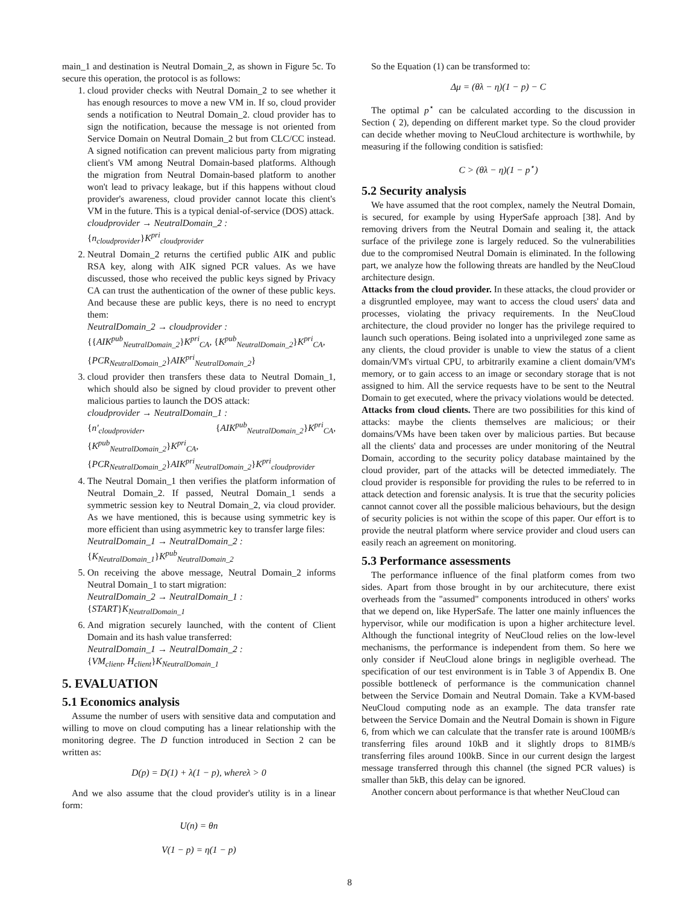main_1 and destination is Neutral Domain_2, as shown in Figure 5c. To secure this operation, the protocol is as follows:
1. cloud provider checks with Neutral Domain_2 to see whether it has enough resources to move a new VM in. If so, cloud provider sends a notification to Neutral Domain_2. cloud provider has to sign the notification, because the message is not oriented from Service Domain on Neutral Domain_2 but from CLC/CC instead. A signed notification can prevent malicious party from migrating client's VM among Neutral Domain-based platforms. Although the migration from Neutral Domain-based platform to another won't lead to privacy leakage, but if this happens without cloud provider's awareness, cloud provider cannot locate this client's VM in the future. This is a typical denial-of-service (DOS) attack.
cloudprovider → NeutralDomain_2 :
{n<sub>cloudprovider</sub>}K<sup>pri</sup><sub>cloudprovider</sub>
2. Neutral Domain_2 returns the certified public AIK and public RSA key, along with AIK signed PCR values. As we have discussed, those who received the public keys signed by Privacy CA can trust the authentication of the owner of these public keys. And because these are public keys, there is no need to encrypt them:
NeutralDomain_2 → cloudprovider :
{{AIK<sup>pub</sup><sub>NeutralDomain_2</sub>}K<sup>pri</sup><sub>CA</sub>, {K<sup>pub</sup><sub>NeutralDomain_2</sub>}K<sup>pri</sup><sub>CA</sub>,
{PCR<sub>NeutralDomain_2</sub>}AIK<sup>pri</sup><sub>NeutralDomain_2</sub>}
3. cloud provider then transfers these data to Neutral Domain_1, which should also be signed by cloud provider to prevent other malicious parties to launch the DOS attack:
cloudprovider → NeutralDomain_1 :
{n′<sub>cloudprovider</sub>, {AIK<sup>pub</sup><sub>NeutralDomain_2</sub>}K<sup>pri</sup><sub>CA</sub>, {K<sup>pub</sup><sub>NeutralDomain_2</sub>}K<sup>pri</sup><sub>CA</sub>,
{PCR<sub>NeutralDomain_2</sub>}AIK<sup>pri</sup><sub>NeutralDomain_2</sub>}K<sup>pri</sup><sub>cloudprovider</sub>
4. The Neutral Domain_1 then verifies the platform information of Neutral Domain_2. If passed, Neutral Domain_1 sends a symmetric session key to Neutral Domain_2, via cloud provider. As we have mentioned, this is because using symmetric key is more efficient than using asymmetric key to transfer large files:
NeutralDomain_1 → NeutralDomain_2 :
{K<sub>NeutralDomain_1</sub>}K<sup>pub</sup><sub>NeutralDomain_2</sub>
5. On receiving the above message, Neutral Domain_2 informs Neutral Domain_1 to start migration:
NeutralDomain_2 → NeutralDomain_1 :
{START}K<sub>NeutralDomain_1</sub>
6. And migration securely launched, with the content of Client Domain and its hash value transferred:
NeutralDomain_1 → NeutralDomain_2 :
{VM<sub>client</sub>, H<sub>client</sub>}K<sub>NeutralDomain_1</sub>
5. EVALUATION
5.1 Economics analysis
Assume the number of users with sensitive data and computation and willing to move on cloud computing has a linear relationship with the monitoring degree. The D function introduced in Section 2 can be written as:
D(p) = D(1) + λ(1 − p), whereλ > 0
And we also assume that the cloud provider's utility is in a linear form:
U(n) = θn
V(1 − p) = η(1 − p)
So the Equation (1) can be transformed to:
Δμ = (θλ − η)(1 − p) − C
The optimal p<sup>⋆</sup> can be calculated according to the discussion in Section ( 2), depending on different market type. So the cloud provider can decide whether moving to NeuCloud architecture is worthwhile, by measuring if the following condition is satisfied:
C > (θλ − η)(1 − p<sup>⋆</sup>)
5.2 Security analysis
We have assumed that the root complex, namely the Neutral Domain, is secured, for example by using HyperSafe approach [38]. And by removing drivers from the Neutral Domain and sealing it, the attack surface of the privilege zone is largely reduced. So the vulnerabilities due to the compromised Neutral Domain is eliminated. In the following part, we analyze how the following threats are handled by the NeuCloud architecture design.
Attacks from the cloud provider. In these attacks, the cloud provider or a disgruntled employee, may want to access the cloud users' data and processes, violating the privacy requirements. In the NeuCloud architecture, the cloud provider no longer has the privilege required to launch such operations. Being isolated into a unprivileged zone same as any clients, the cloud provider is unable to view the status of a client domain/VM's virtual CPU, to arbitrarily examine a client domain/VM's memory, or to gain access to an image or secondary storage that is not assigned to him. All the service requests have to be sent to the Neutral Domain to get executed, where the privacy violations would be detected.
Attacks from cloud clients. There are two possibilities for this kind of attacks: maybe the clients themselves are malicious; or their domains/VMs have been taken over by malicious parties. But because all the clients' data and processes are under monitoring of the Neutral Domain, according to the security policy database maintained by the cloud provider, part of the attacks will be detected immediately. The cloud provider is responsible for providing the rules to be referred to in attack detection and forensic analysis. It is true that the security policies cannot cannot cover all the possible malicious behaviours, but the design of security policies is not within the scope of this paper. Our effort is to provide the neutral platform where service provider and cloud users can easily reach an agreement on monitoring.
5.3 Performance assessments
The performance influence of the final platform comes from two sides. Apart from those brought in by our architecuture, there exist overheads from the "assumed" components introduced in others' works that we depend on, like HyperSafe. The latter one mainly influences the hypervisor, while our modification is upon a higher architecture level. Although the functional integrity of NeuCloud relies on the low-level mechanisms, the performance is independent from them. So here we only consider if NeuCloud alone brings in negligible overhead. The specification of our test environment is in Table 3 of Appendix B. One possible bottleneck of performance is the communication channel between the Service Domain and Neutral Domain. Take a KVM-based NeuCloud computing node as an example. The data transfer rate between the Service Domain and the Neutral Domain is shown in Figure 6, from which we can calculate that the transfer rate is around 100MB/s transferring files around 10kB and it slightly drops to 81MB/s transferring files around 100kB. Since in our current design the largest message transferred through this channel (the signed PCR values) is smaller than 5kB, this delay can be ignored.
Another concern about performance is that whether NeuCloud can
8